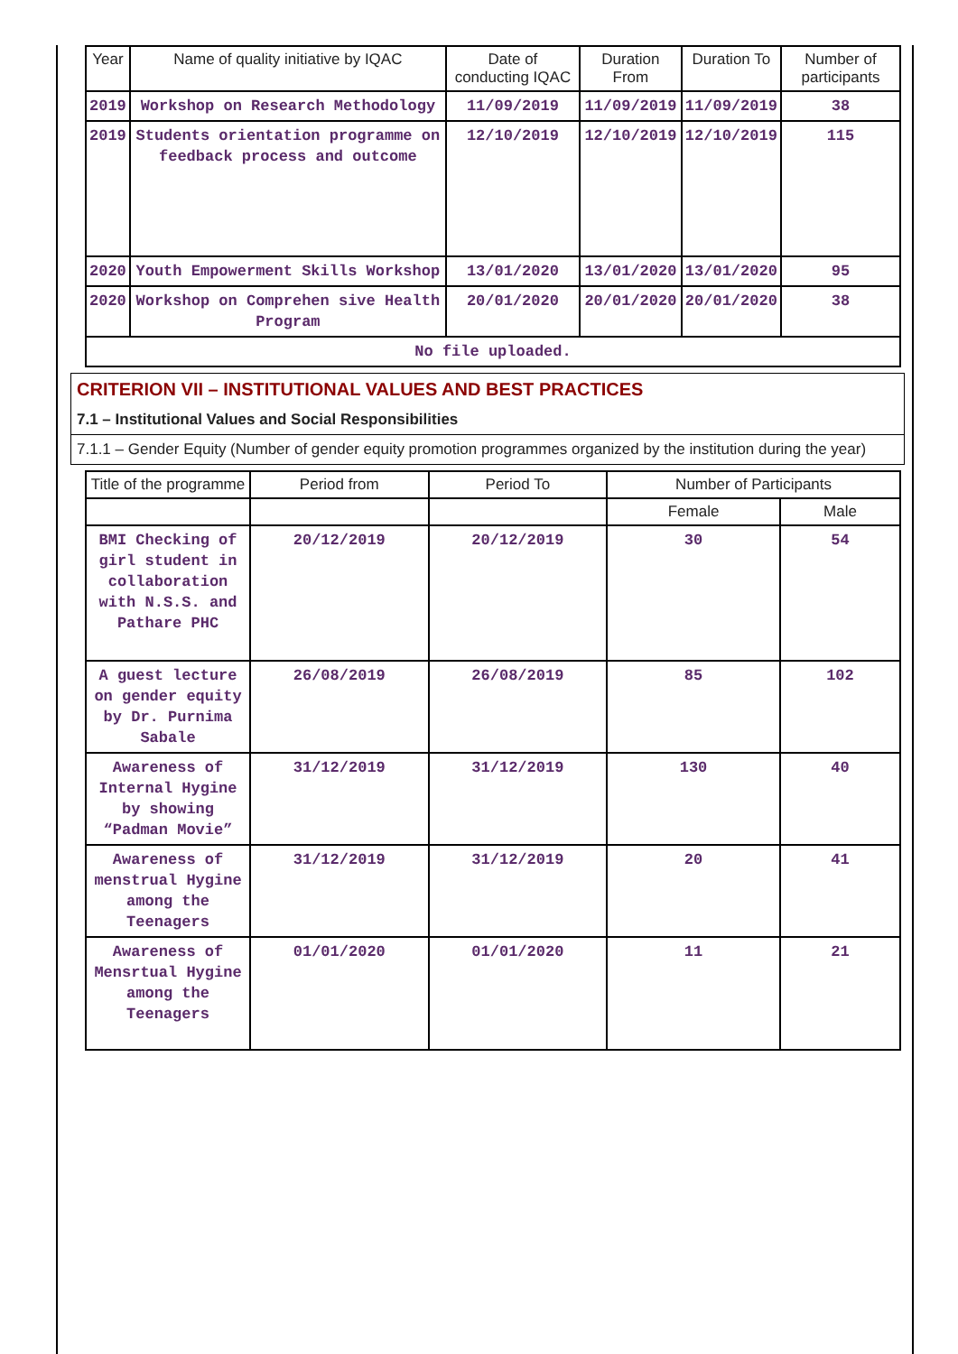| Year | Name of quality initiative by IQAC | Date of conducting IQAC | Duration From | Duration To | Number of participants |
| --- | --- | --- | --- | --- | --- |
| 2019 | Workshop on Research Methodology | 11/09/2019 | 11/09/2019 | 11/09/2019 | 38 |
| 2019 | Students orientation programme on feedback process and outcome | 12/10/2019 | 12/10/2019 | 12/10/2019 | 115 |
| 2020 | Youth Empowerment Skills Workshop | 13/01/2020 | 13/01/2020 | 13/01/2020 | 95 |
| 2020 | Workshop on Comprehen sive Health Program | 20/01/2020 | 20/01/2020 | 20/01/2020 | 38 |
| No file uploaded. | | | | | |
CRITERION VII – INSTITUTIONAL VALUES AND BEST PRACTICES
7.1 – Institutional Values and Social Responsibilities
7.1.1 – Gender Equity (Number of gender equity promotion programmes organized by the institution during the year)
| Title of the programme | Period from | Period To | Number of Participants | |
| --- | --- | --- | --- | --- |
| | | | Female | Male |
| BMI Checking of girl student in collaboration with N.S.S. and Pathare PHC | 20/12/2019 | 20/12/2019 | 30 | 54 |
| A guest lecture on gender equity by Dr. Purnima Sabale | 26/08/2019 | 26/08/2019 | 85 | 102 |
| Awareness of Internal Hygine by showing “Padman Movie” | 31/12/2019 | 31/12/2019 | 130 | 40 |
| Awareness of menstrual Hygine among the Teenagers | 31/12/2019 | 31/12/2019 | 20 | 41 |
| Awareness of Mensrtual Hygine among the Teenagers | 01/01/2020 | 01/01/2020 | 11 | 21 |